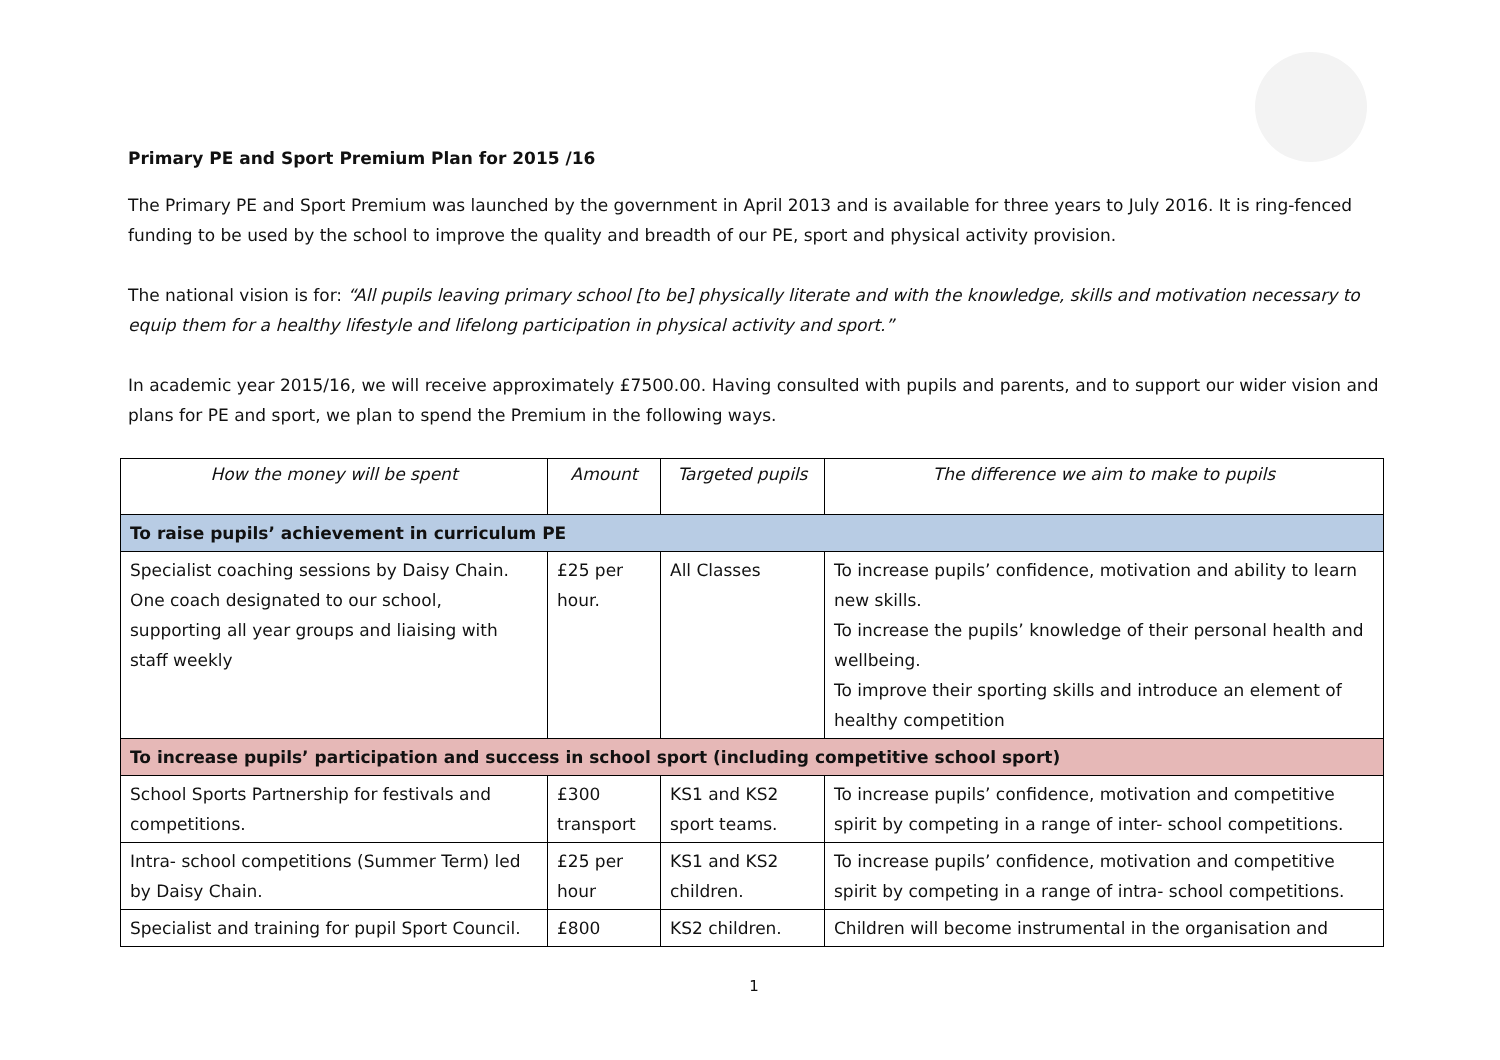Primary PE and Sport Premium Plan for 2015 /16
The Primary PE and Sport Premium was launched by the government in April 2013 and is available for three years to July 2016. It is ring-fenced funding to be used by the school to improve the quality and breadth of our PE, sport and physical activity provision.
The national vision is for: “All pupils leaving primary school [to be] physically literate and with the knowledge, skills and motivation necessary to equip them for a healthy lifestyle and lifelong participation in physical activity and sport.”
In academic year 2015/16, we will receive approximately £7500.00. Having consulted with pupils and parents, and to support our wider vision and plans for PE and sport, we plan to spend the Premium in the following ways.
| How the money will be spent | Amount | Targeted pupils | The difference we aim to make to pupils |
| --- | --- | --- | --- |
| To raise pupils’ achievement in curriculum PE | | | |
| Specialist coaching sessions by Daisy Chain. One coach designated to our school, supporting all year groups and liaising with staff weekly | £25 per hour. | All Classes | To increase pupils’ confidence, motivation and ability to learn new skills. To increase the pupils’ knowledge of their personal health and wellbeing. To improve their sporting skills and introduce an element of healthy competition |
| To increase pupils’ participation and success in school sport (including competitive school sport) | | | |
| School Sports Partnership for festivals and competitions. | £300 transport | KS1 and KS2 sport teams. | To increase pupils’ confidence, motivation and competitive spirit by competing in a range of inter- school competitions. |
| Intra- school competitions (Summer Term) led by Daisy Chain. | £25 per hour | KS1 and KS2 children. | To increase pupils’ confidence, motivation and competitive spirit by competing in a range of intra- school competitions. |
| Specialist and training for pupil Sport Council. | £800 | KS2 children. | Children will become instrumental in the organisation and |
1